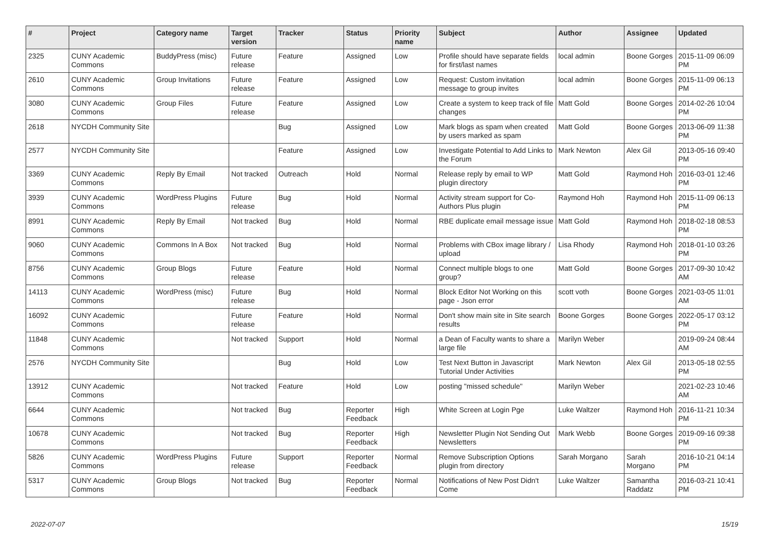| # | Project | Category name | Target version | Tracker | Status | Priority name | Subject | Author | Assignee | Updated |
| --- | --- | --- | --- | --- | --- | --- | --- | --- | --- | --- |
| 2325 | CUNY Academic Commons | BuddyPress (misc) | Future release | Feature | Assigned | Low | Profile should have separate fields for first/last names | local admin | Boone Gorges | 2015-11-09 06:09 PM |
| 2610 | CUNY Academic Commons | Group Invitations | Future release | Feature | Assigned | Low | Request: Custom invitation message to group invites | local admin | Boone Gorges | 2015-11-09 06:13 PM |
| 3080 | CUNY Academic Commons | Group Files | Future release | Feature | Assigned | Low | Create a system to keep track of file changes | Matt Gold | Boone Gorges | 2014-02-26 10:04 PM |
| 2618 | NYCDH Community Site | | | Bug | Assigned | Low | Mark blogs as spam when created by users marked as spam | Matt Gold | Boone Gorges | 2013-06-09 11:38 PM |
| 2577 | NYCDH Community Site | | | Feature | Assigned | Low | Investigate Potential to Add Links to the Forum | Mark Newton | Alex Gil | 2013-05-16 09:40 PM |
| 3369 | CUNY Academic Commons | Reply By Email | Not tracked | Outreach | Hold | Normal | Release reply by email to WP plugin directory | Matt Gold | Raymond Hoh | 2016-03-01 12:46 PM |
| 3939 | CUNY Academic Commons | WordPress Plugins | Future release | Bug | Hold | Normal | Activity stream support for Co-Authors Plus plugin | Raymond Hoh | Raymond Hoh | 2015-11-09 06:13 PM |
| 8991 | CUNY Academic Commons | Reply By Email | Not tracked | Bug | Hold | Normal | RBE duplicate email message issue | Matt Gold | Raymond Hoh | 2018-02-18 08:53 PM |
| 9060 | CUNY Academic Commons | Commons In A Box | Not tracked | Bug | Hold | Normal | Problems with CBox image library / upload | Lisa Rhody | Raymond Hoh | 2018-01-10 03:26 PM |
| 8756 | CUNY Academic Commons | Group Blogs | Future release | Feature | Hold | Normal | Connect multiple blogs to one group? | Matt Gold | Boone Gorges | 2017-09-30 10:42 AM |
| 14113 | CUNY Academic Commons | WordPress (misc) | Future release | Bug | Hold | Normal | Block Editor Not Working on this page - Json error | scott voth | Boone Gorges | 2021-03-05 11:01 AM |
| 16092 | CUNY Academic Commons | | Future release | Feature | Hold | Normal | Don't show main site in Site search results | Boone Gorges | Boone Gorges | 2022-05-17 03:12 PM |
| 11848 | CUNY Academic Commons | | Not tracked | Support | Hold | Normal | a Dean of Faculty wants to share a large file | Marilyn Weber | | 2019-09-24 08:44 AM |
| 2576 | NYCDH Community Site | | | Bug | Hold | Low | Test Next Button in Javascript Tutorial Under Activities | Mark Newton | Alex Gil | 2013-05-18 02:55 PM |
| 13912 | CUNY Academic Commons | | Not tracked | Feature | Hold | Low | posting "missed schedule" | Marilyn Weber | | 2021-02-23 10:46 AM |
| 6644 | CUNY Academic Commons | | Not tracked | Bug | Reporter Feedback | High | White Screen at Login Pge | Luke Waltzer | Raymond Hoh | 2016-11-21 10:34 PM |
| 10678 | CUNY Academic Commons | | Not tracked | Bug | Reporter Feedback | High | Newsletter Plugin Not Sending Out Newsletters | Mark Webb | Boone Gorges | 2019-09-16 09:38 PM |
| 5826 | CUNY Academic Commons | WordPress Plugins | Future release | Support | Reporter Feedback | Normal | Remove Subscription Options plugin from directory | Sarah Morgano | Sarah Morgano | 2016-10-21 04:14 PM |
| 5317 | CUNY Academic Commons | Group Blogs | Not tracked | Bug | Reporter Feedback | Normal | Notifications of New Post Didn't Come | Luke Waltzer | Samantha Raddatz | 2016-03-21 10:41 PM |
2022-07-07 15/19